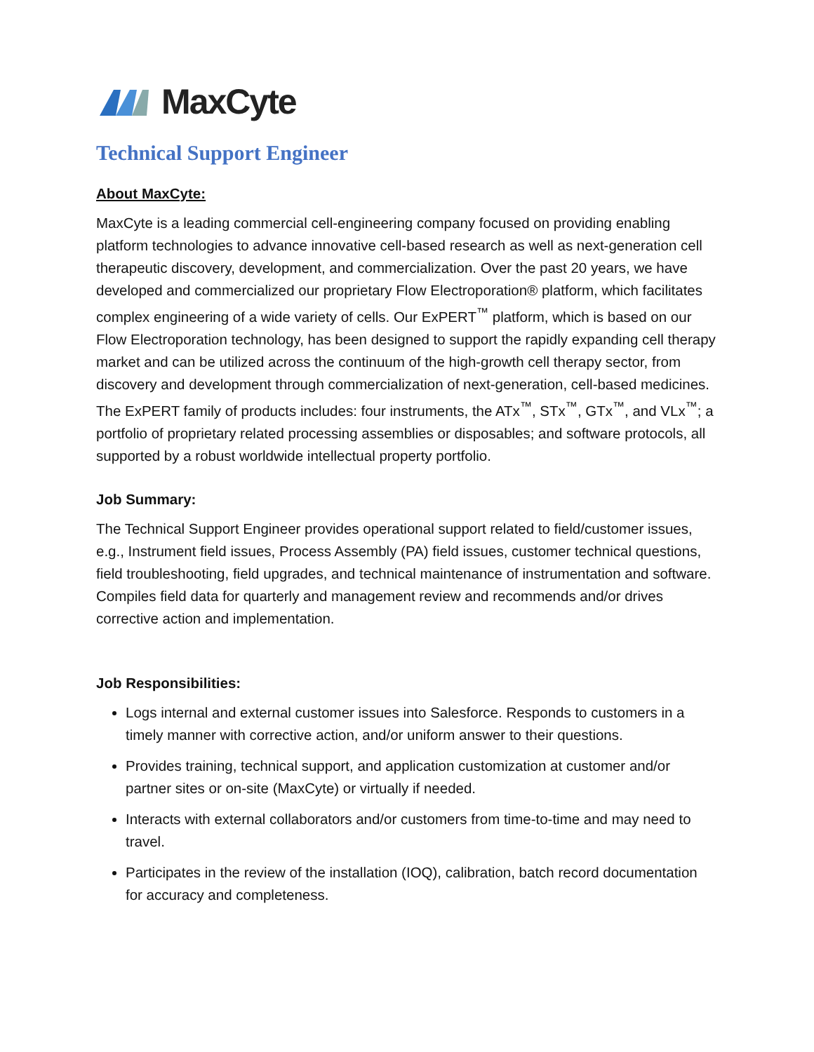MaxCyte
Technical Support Engineer
About MaxCyte:
MaxCyte is a leading commercial cell-engineering company focused on providing enabling platform technologies to advance innovative cell-based research as well as next-generation cell therapeutic discovery, development, and commercialization. Over the past 20 years, we have developed and commercialized our proprietary Flow Electroporation® platform, which facilitates complex engineering of a wide variety of cells. Our ExPERT<sup>™</sup> platform, which is based on our Flow Electroporation technology, has been designed to support the rapidly expanding cell therapy market and can be utilized across the continuum of the high-growth cell therapy sector, from discovery and development through commercialization of next-generation, cell-based medicines. The ExPERT family of products includes: four instruments, the ATx<sup>™</sup>, STx<sup>™</sup>, GTx<sup>™</sup>, and VLx<sup>™</sup>; a portfolio of proprietary related processing assemblies or disposables; and software protocols, all supported by a robust worldwide intellectual property portfolio.
Job Summary:
The Technical Support Engineer provides operational support related to field/customer issues, e.g., Instrument field issues, Process Assembly (PA) field issues, customer technical questions, field troubleshooting, field upgrades, and technical maintenance of instrumentation and software. Compiles field data for quarterly and management review and recommends and/or drives corrective action and implementation.
Job Responsibilities:
Logs internal and external customer issues into Salesforce. Responds to customers in a timely manner with corrective action, and/or uniform answer to their questions.
Provides training, technical support, and application customization at customer and/or partner sites or on-site (MaxCyte) or virtually if needed.
Interacts with external collaborators and/or customers from time-to-time and may need to travel.
Participates in the review of the installation (IOQ), calibration, batch record documentation for accuracy and completeness.